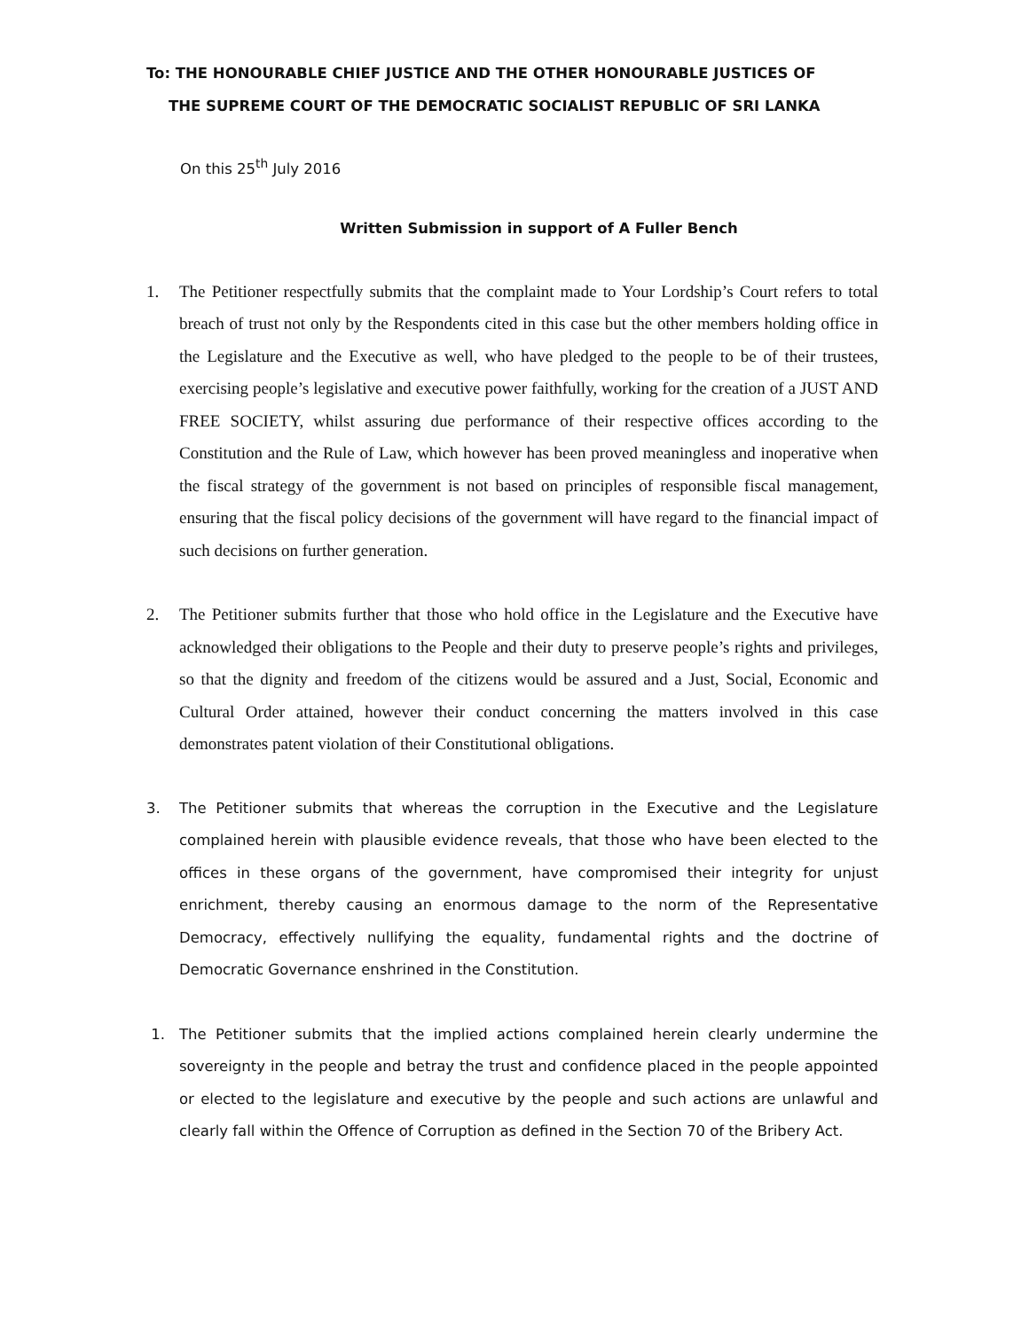To: THE HONOURABLE CHIEF JUSTICE AND THE OTHER HONOURABLE JUSTICES OF
THE SUPREME COURT OF THE DEMOCRATIC SOCIALIST REPUBLIC OF SRI LANKA
On this 25<sup>th</sup> July 2016
Written Submission in support of A Fuller Bench
1. The Petitioner respectfully submits that the complaint made to Your Lordship’s Court refers to total breach of trust not only by the Respondents cited in this case but the other members holding office in the Legislature and the Executive as well, who have pledged to the people to be of their trustees, exercising people’s legislative and executive power faithfully, working for the creation of a JUST AND FREE SOCIETY, whilst assuring due performance of their respective offices according to the Constitution and the Rule of Law, which however has been proved meaningless and inoperative when the fiscal strategy of the government is not based on principles of responsible fiscal management, ensuring that the fiscal policy decisions of the government will have regard to the financial impact of such decisions on further generation.
2. The Petitioner submits further that those who hold office in the Legislature and the Executive have acknowledged their obligations to the People and their duty to preserve people’s rights and privileges, so that the dignity and freedom of the citizens would be assured and a Just, Social, Economic and Cultural Order attained, however their conduct concerning the matters involved in this case demonstrates patent violation of their Constitutional obligations.
3. The Petitioner submits that whereas the corruption in the Executive and the Legislature complained herein with plausible evidence reveals, that those who have been elected to the offices in these organs of the government, have compromised their integrity for unjust enrichment, thereby causing an enormous damage to the norm of the Representative Democracy, effectively nullifying the equality, fundamental rights and the doctrine of Democratic Governance enshrined in the Constitution.
1. The Petitioner submits that the implied actions complained herein clearly undermine the sovereignty in the people and betray the trust and confidence placed in the people appointed or elected to the legislature and executive by the people and such actions are unlawful and clearly fall within the Offence of Corruption as defined in the Section 70 of the Bribery Act.